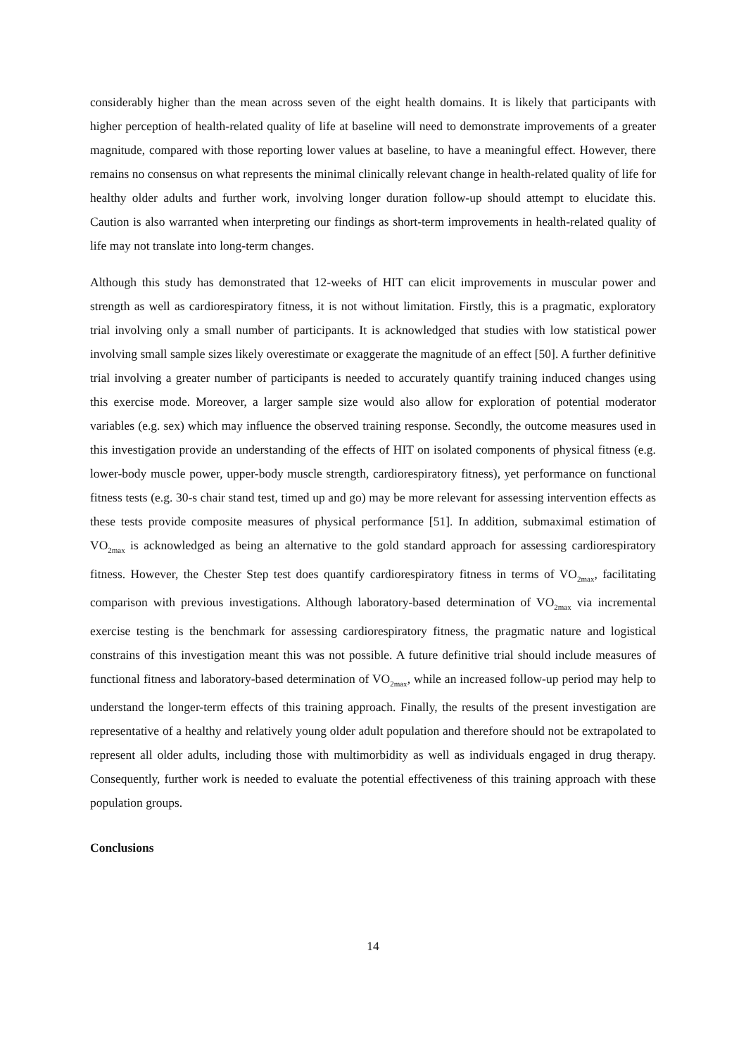considerably higher than the mean across seven of the eight health domains. It is likely that participants with higher perception of health-related quality of life at baseline will need to demonstrate improvements of a greater magnitude, compared with those reporting lower values at baseline, to have a meaningful effect. However, there remains no consensus on what represents the minimal clinically relevant change in health-related quality of life for healthy older adults and further work, involving longer duration follow-up should attempt to elucidate this. Caution is also warranted when interpreting our findings as short-term improvements in health-related quality of life may not translate into long-term changes.
Although this study has demonstrated that 12-weeks of HIT can elicit improvements in muscular power and strength as well as cardiorespiratory fitness, it is not without limitation. Firstly, this is a pragmatic, exploratory trial involving only a small number of participants. It is acknowledged that studies with low statistical power involving small sample sizes likely overestimate or exaggerate the magnitude of an effect [50]. A further definitive trial involving a greater number of participants is needed to accurately quantify training induced changes using this exercise mode. Moreover, a larger sample size would also allow for exploration of potential moderator variables (e.g. sex) which may influence the observed training response. Secondly, the outcome measures used in this investigation provide an understanding of the effects of HIT on isolated components of physical fitness (e.g. lower-body muscle power, upper-body muscle strength, cardiorespiratory fitness), yet performance on functional fitness tests (e.g. 30-s chair stand test, timed up and go) may be more relevant for assessing intervention effects as these tests provide composite measures of physical performance [51]. In addition, submaximal estimation of VO<sub>2max</sub> is acknowledged as being an alternative to the gold standard approach for assessing cardiorespiratory fitness. However, the Chester Step test does quantify cardiorespiratory fitness in terms of VO<sub>2max</sub>, facilitating comparison with previous investigations. Although laboratory-based determination of VO<sub>2max</sub> via incremental exercise testing is the benchmark for assessing cardiorespiratory fitness, the pragmatic nature and logistical constrains of this investigation meant this was not possible. A future definitive trial should include measures of functional fitness and laboratory-based determination of VO<sub>2max</sub>, while an increased follow-up period may help to understand the longer-term effects of this training approach. Finally, the results of the present investigation are representative of a healthy and relatively young older adult population and therefore should not be extrapolated to represent all older adults, including those with multimorbidity as well as individuals engaged in drug therapy. Consequently, further work is needed to evaluate the potential effectiveness of this training approach with these population groups.
Conclusions
14